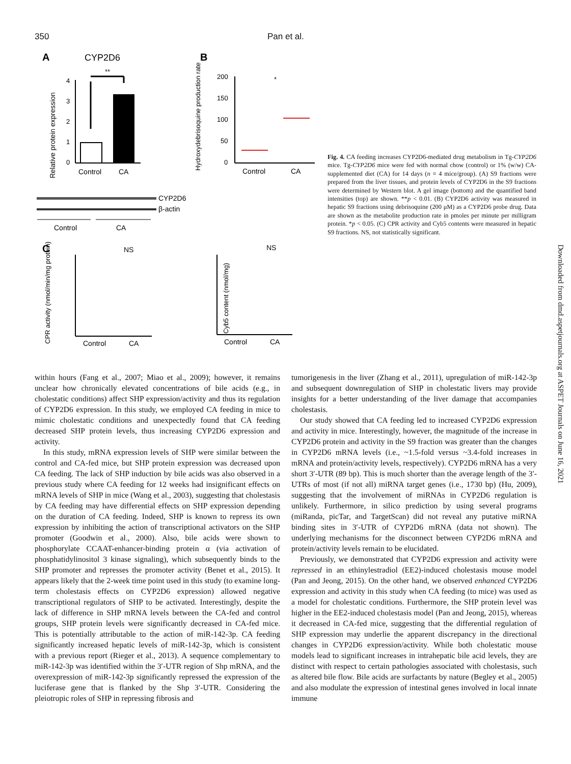350 Pan et al.
A
CYP2D6
Relative protein expression
4
3
2
1
0
**
Control
CA
CYP2D6
β-actin
Control
CA
B
Hydroxydebrisoquine production rate
200
150
100
50
0
Control
CA
*
C
NS
NS
CPR activity (nmol/min/mg protein)
Control
CA
Cyb5 content (nmol/mg)
Control
CA
Fig. 4. CA feeding increases CYP2D6-mediated drug metabolism in Tg-CYP2D6 mice. Tg-CYP2D6 mice were fed with normal chow (control) or 1% (w/w) CA-supplemented diet (CA) for 14 days (n = 4 mice/group). (A) S9 fractions were prepared from the liver tissues, and protein levels of CYP2D6 in the S9 fractions were determined by Western blot. A gel image (bottom) and the quantified band intensities (top) are shown. **p < 0.01. (B) CYP2D6 activity was measured in hepatic S9 fractions using debrisoquine (200 μM) as a CYP2D6 probe drug. Data are shown as the metabolite production rate in pmoles per minute per milligram protein. *p < 0.05. (C) CPR activity and Cyb5 contents were measured in hepatic S9 fractions. NS, not statistically significant.
Downloaded from dmd.aspetjournals.org at ASPET Journals on June 16, 2021
within hours (Fang et al., 2007; Miao et al., 2009); however, it remains unclear how chronically elevated concentrations of bile acids (e.g., in cholestatic conditions) affect SHP expression/activity and thus its regulation of CYP2D6 expression. In this study, we employed CA feeding in mice to mimic cholestatic conditions and unexpectedly found that CA feeding decreased SHP protein levels, thus increasing CYP2D6 expression and activity.
In this study, mRNA expression levels of SHP were similar between the control and CA-fed mice, but SHP protein expression was decreased upon CA feeding. The lack of SHP induction by bile acids was also observed in a previous study where CA feeding for 12 weeks had insignificant effects on mRNA levels of SHP in mice (Wang et al., 2003), suggesting that cholestasis by CA feeding may have differential effects on SHP expression depending on the duration of CA feeding. Indeed, SHP is known to repress its own expression by inhibiting the action of transcriptional activators on the SHP promoter (Goodwin et al., 2000). Also, bile acids were shown to phosphorylate CCAAT-enhancer-binding protein α (via activation of phosphatidylinositol 3 kinase signaling), which subsequently binds to the SHP promoter and represses the promoter activity (Benet et al., 2015). It appears likely that the 2-week time point used in this study (to examine long-term cholestasis effects on CYP2D6 expression) allowed negative transcriptional regulators of SHP to be activated. Interestingly, despite the lack of difference in SHP mRNA levels between the CA-fed and control groups, SHP protein levels were significantly decreased in CA-fed mice. This is potentially attributable to the action of miR-142-3p. CA feeding significantly increased hepatic levels of miR-142-3p, which is consistent with a previous report (Rieger et al., 2013). A sequence complementary to miR-142-3p was identified within the 3′-UTR region of Shp mRNA, and the overexpression of miR-142-3p significantly repressed the expression of the luciferase gene that is flanked by the Shp 3′-UTR. Considering the pleiotropic roles of SHP in repressing fibrosis and
tumorigenesis in the liver (Zhang et al., 2011), upregulation of miR-142-3p and subsequent downregulation of SHP in cholestatic livers may provide insights for a better understanding of the liver damage that accompanies cholestasis.
Our study showed that CA feeding led to increased CYP2D6 expression and activity in mice. Interestingly, however, the magnitude of the increase in CYP2D6 protein and activity in the S9 fraction was greater than the changes in CYP2D6 mRNA levels (i.e., ~1.5-fold versus ~3.4-fold increases in mRNA and protein/activity levels, respectively). CYP2D6 mRNA has a very short 3′-UTR (89 bp). This is much shorter than the average length of the 3′-UTRs of most (if not all) miRNA target genes (i.e., 1730 bp) (Hu, 2009), suggesting that the involvement of miRNAs in CYP2D6 regulation is unlikely. Furthermore, in silico prediction by using several programs (miRanda, picTar, and TargetScan) did not reveal any putative miRNA binding sites in 3′-UTR of CYP2D6 mRNA (data not shown). The underlying mechanisms for the disconnect between CYP2D6 mRNA and protein/activity levels remain to be elucidated.
Previously, we demonstrated that CYP2D6 expression and activity were repressed in an ethinylestradiol (EE2)-induced cholestasis mouse model (Pan and Jeong, 2015). On the other hand, we observed enhanced CYP2D6 expression and activity in this study when CA feeding (to mice) was used as a model for cholestatic conditions. Furthermore, the SHP protein level was higher in the EE2-induced cholestasis model (Pan and Jeong, 2015), whereas it decreased in CA-fed mice, suggesting that the differential regulation of SHP expression may underlie the apparent discrepancy in the directional changes in CYP2D6 expression/activity. While both cholestatic mouse models lead to significant increases in intrahepatic bile acid levels, they are distinct with respect to certain pathologies associated with cholestasis, such as altered bile flow. Bile acids are surfactants by nature (Begley et al., 2005) and also modulate the expression of intestinal genes involved in local innate immune